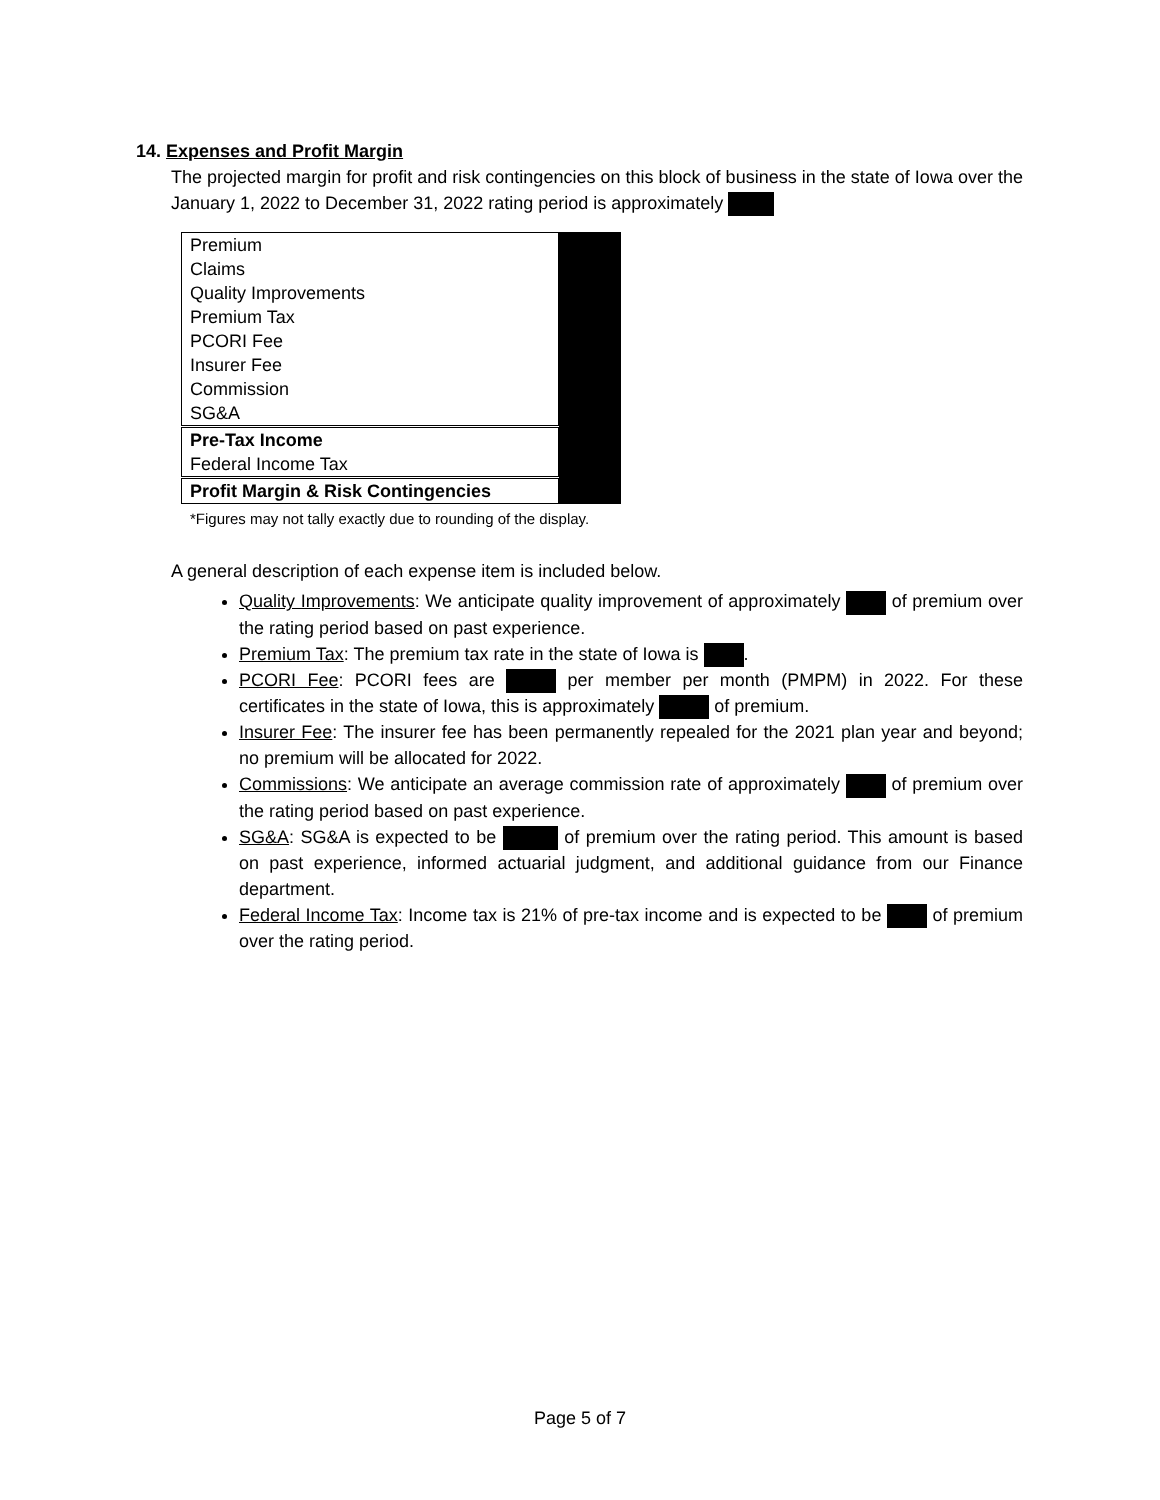14. Expenses and Profit Margin
The projected margin for profit and risk contingencies on this block of business in the state of Iowa over the January 1, 2022 to December 31, 2022 rating period is approximately
| Premium | |
| Claims | |
| Quality Improvements | |
| Premium Tax | |
| PCORI Fee | |
| Insurer Fee | |
| Commission | |
| SG&A | |
| Pre-Tax Income | |
| Federal Income Tax | |
| Profit Margin & Risk Contingencies | |
*Figures may not tally exactly due to rounding of the display.
A general description of each expense item is included below.
Quality Improvements: We anticipate quality improvement of approximately of premium over the rating period based on past experience.
Premium Tax: The premium tax rate in the state of Iowa is .
PCORI Fee: PCORI fees are per member per month (PMPM) in 2022. For these certificates in the state of Iowa, this is approximately of premium.
Insurer Fee: The insurer fee has been permanently repealed for the 2021 plan year and beyond; no premium will be allocated for 2022.
Commissions: We anticipate an average commission rate of approximately of premium over the rating period based on past experience.
SG&A: SG&A is expected to be of premium over the rating period. This amount is based on past experience, informed actuarial judgment, and additional guidance from our Finance department.
Federal Income Tax: Income tax is 21% of pre-tax income and is expected to be of premium over the rating period.
Page 5 of 7